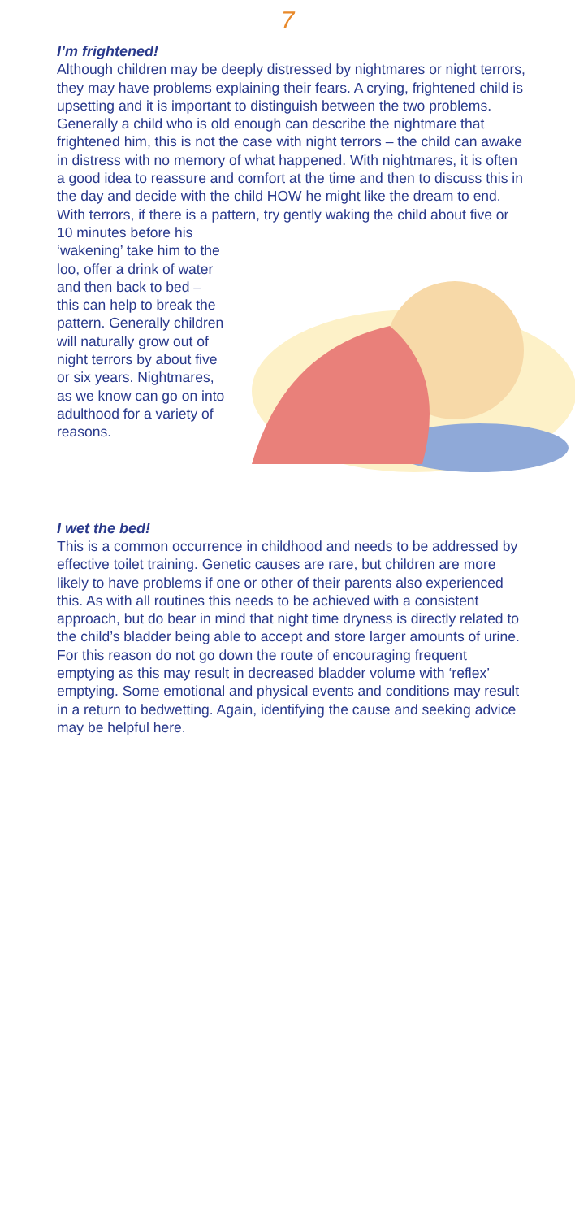7
I’m frightened!
Although children may be deeply distressed by nightmares or night terrors, they may have problems explaining their fears. A crying, frightened child is upsetting and it is important to distinguish between the two problems. Generally a child who is old enough can describe the nightmare that frightened him, this is not the case with night terrors – the child can awake in distress with no memory of what happened. With nightmares, it is often a good idea to reassure and comfort at the time and then to discuss this in the day and decide with the child HOW he might like the dream to end. With terrors, if there is a pattern, try gently waking the child about five or 10 minutes before his ‘wakening’ take him to the loo, offer a drink of water and then back to bed – this can help to break the pattern. Generally children will naturally grow out of night terrors by about five or six years. Nightmares, as we know can go on into adulthood for a variety of reasons.
I wet the bed!
This is a common occurrence in childhood and needs to be addressed by effective toilet training. Genetic causes are rare, but children are more likely to have problems if one or other of their parents also experienced this. As with all routines this needs to be achieved with a consistent approach, but do bear in mind that night time dryness is directly related to the child’s bladder being able to accept and store larger amounts of urine. For this reason do not go down the route of encouraging frequent emptying as this may result in decreased bladder volume with ‘reflex’ emptying. Some emotional and physical events and conditions may result in a return to bedwetting. Again, identifying the cause and seeking advice may be helpful here.